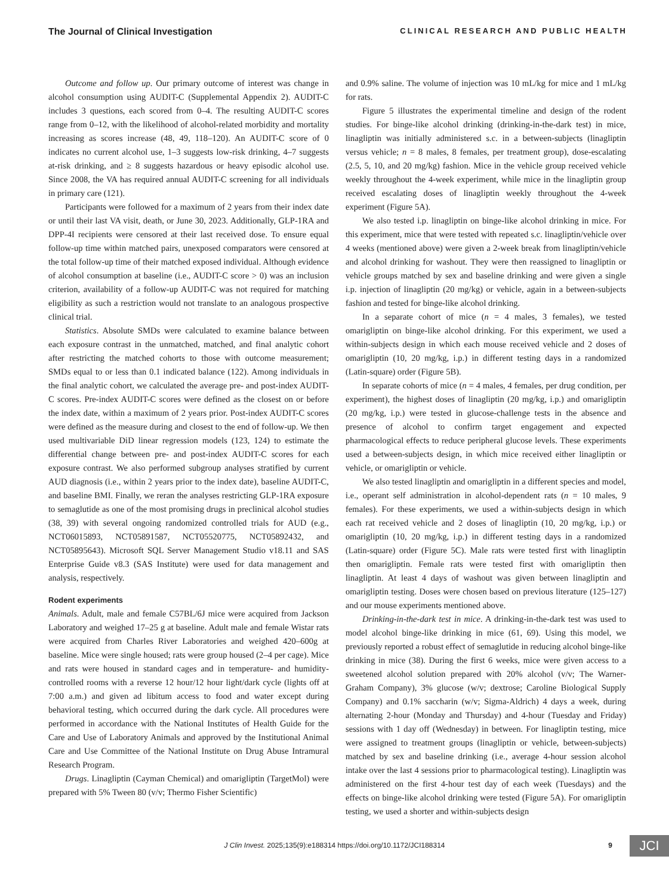The Journal of Clinical Investigation CLINICAL RESEARCH AND PUBLIC HEALTH
Outcome and follow up. Our primary outcome of interest was change in alcohol consumption using AUDIT-C (Supplemental Appendix 2). AUDIT-C includes 3 questions, each scored from 0–4. The resulting AUDIT-C scores range from 0–12, with the likelihood of alcohol-related morbidity and mortality increasing as scores increase (48, 49, 118–120). An AUDIT-C score of 0 indicates no current alcohol use, 1–3 suggests low-risk drinking, 4–7 suggests at-risk drinking, and ≥ 8 suggests hazardous or heavy episodic alcohol use. Since 2008, the VA has required annual AUDIT-C screening for all individuals in primary care (121).
Participants were followed for a maximum of 2 years from their index date or until their last VA visit, death, or June 30, 2023. Additionally, GLP-1RA and DPP-4I recipients were censored at their last received dose. To ensure equal follow-up time within matched pairs, unexposed comparators were censored at the total follow-up time of their matched exposed individual. Although evidence of alcohol consumption at baseline (i.e., AUDIT-C score > 0) was an inclusion criterion, availability of a follow-up AUDIT-C was not required for matching eligibility as such a restriction would not translate to an analogous prospective clinical trial.
Statistics. Absolute SMDs were calculated to examine balance between each exposure contrast in the unmatched, matched, and final analytic cohort after restricting the matched cohorts to those with outcome measurement; SMDs equal to or less than 0.1 indicated balance (122). Among individuals in the final analytic cohort, we calculated the average pre- and post-index AUDIT-C scores. Pre-index AUDIT-C scores were defined as the closest on or before the index date, within a maximum of 2 years prior. Post-index AUDIT-C scores were defined as the measure during and closest to the end of follow-up. We then used multivariable DiD linear regression models (123, 124) to estimate the differential change between pre- and post-index AUDIT-C scores for each exposure contrast. We also performed subgroup analyses stratified by current AUD diagnosis (i.e., within 2 years prior to the index date), baseline AUDIT-C, and baseline BMI. Finally, we reran the analyses restricting GLP-1RA exposure to semaglutide as one of the most promising drugs in preclinical alcohol studies (38, 39) with several ongoing randomized controlled trials for AUD (e.g., NCT06015893, NCT05891587, NCT05520775, NCT05892432, and NCT05895643). Microsoft SQL Server Management Studio v18.11 and SAS Enterprise Guide v8.3 (SAS Institute) were used for data management and analysis, respectively.
Rodent experiments
Animals. Adult, male and female C57BL/6J mice were acquired from Jackson Laboratory and weighed 17–25 g at baseline. Adult male and female Wistar rats were acquired from Charles River Laboratories and weighed 420–600g at baseline. Mice were single housed; rats were group housed (2–4 per cage). Mice and rats were housed in standard cages and in temperature- and humidity-controlled rooms with a reverse 12 hour/12 hour light/dark cycle (lights off at 7:00 a.m.) and given ad libitum access to food and water except during behavioral testing, which occurred during the dark cycle. All procedures were performed in accordance with the National Institutes of Health Guide for the Care and Use of Laboratory Animals and approved by the Institutional Animal Care and Use Committee of the National Institute on Drug Abuse Intramural Research Program.
Drugs. Linagliptin (Cayman Chemical) and omarigliptin (TargetMol) were prepared with 5% Tween 80 (v/v; Thermo Fisher Scientific)
and 0.9% saline. The volume of injection was 10 mL/kg for mice and 1 mL/kg for rats.
Figure 5 illustrates the experimental timeline and design of the rodent studies. For binge-like alcohol drinking (drinking-in-the-dark test) in mice, linagliptin was initially administered s.c. in a between-subjects (linagliptin versus vehicle; n = 8 males, 8 females, per treatment group), dose-escalating (2.5, 5, 10, and 20 mg/kg) fashion. Mice in the vehicle group received vehicle weekly throughout the 4-week experiment, while mice in the linagliptin group received escalating doses of linagliptin weekly throughout the 4-week experiment (Figure 5A).
We also tested i.p. linagliptin on binge-like alcohol drinking in mice. For this experiment, mice that were tested with repeated s.c. linagliptin/vehicle over 4 weeks (mentioned above) were given a 2-week break from linagliptin/vehicle and alcohol drinking for washout. They were then reassigned to linagliptin or vehicle groups matched by sex and baseline drinking and were given a single i.p. injection of linagliptin (20 mg/kg) or vehicle, again in a between-subjects fashion and tested for binge-like alcohol drinking.
In a separate cohort of mice (n = 4 males, 3 females), we tested omarigliptin on binge-like alcohol drinking. For this experiment, we used a within-subjects design in which each mouse received vehicle and 2 doses of omarigliptin (10, 20 mg/kg, i.p.) in different testing days in a randomized (Latin-square) order (Figure 5B).
In separate cohorts of mice (n = 4 males, 4 females, per drug condition, per experiment), the highest doses of linagliptin (20 mg/kg, i.p.) and omarigliptin (20 mg/kg, i.p.) were tested in glucose-challenge tests in the absence and presence of alcohol to confirm target engagement and expected pharmacological effects to reduce peripheral glucose levels. These experiments used a between-subjects design, in which mice received either linagliptin or vehicle, or omarigliptin or vehicle.
We also tested linagliptin and omarigliptin in a different species and model, i.e., operant self administration in alcohol-dependent rats (n = 10 males, 9 females). For these experiments, we used a within-subjects design in which each rat received vehicle and 2 doses of linagliptin (10, 20 mg/kg, i.p.) or omarigliptin (10, 20 mg/kg, i.p.) in different testing days in a randomized (Latin-square) order (Figure 5C). Male rats were tested first with linagliptin then omarigliptin. Female rats were tested first with omarigliptin then linagliptin. At least 4 days of washout was given between linagliptin and omarigliptin testing. Doses were chosen based on previous literature (125–127) and our mouse experiments mentioned above.
Drinking-in-the-dark test in mice. A drinking-in-the-dark test was used to model alcohol binge-like drinking in mice (61, 69). Using this model, we previously reported a robust effect of semaglutide in reducing alcohol binge-like drinking in mice (38). During the first 6 weeks, mice were given access to a sweetened alcohol solution prepared with 20% alcohol (v/v; The Warner-Graham Company), 3% glucose (w/v; dextrose; Caroline Biological Supply Company) and 0.1% saccharin (w/v; Sigma-Aldrich) 4 days a week, during alternating 2-hour (Monday and Thursday) and 4-hour (Tuesday and Friday) sessions with 1 day off (Wednesday) in between. For linagliptin testing, mice were assigned to treatment groups (linagliptin or vehicle, between-subjects) matched by sex and baseline drinking (i.e., average 4-hour session alcohol intake over the last 4 sessions prior to pharmacological testing). Linagliptin was administered on the first 4-hour test day of each week (Tuesdays) and the effects on binge-like alcohol drinking were tested (Figure 5A). For omarigliptin testing, we used a shorter and within-subjects design
J Clin Invest. 2025;135(9):e188314 https://doi.org/10.1172/JCI188314 9 JCI